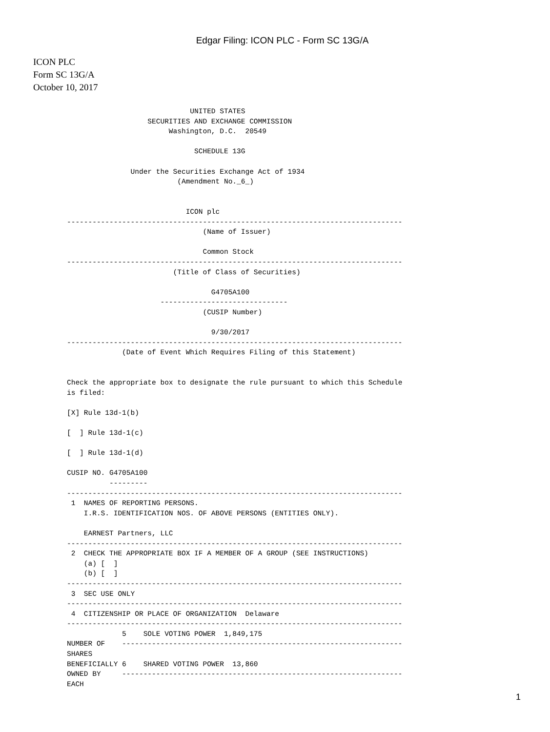Edgar Filing: ICON PLC - Form SC 13G/A
ICON PLC
Form SC 13G/A
October 10, 2017
                             UNITED STATES
                   SECURITIES AND EXCHANGE COMMISSION
                        Washington, D.C.  20549

                              SCHEDULE 13G

               Under the Securities Exchange Act of 1934
                          (Amendment No._6_)


                            ICON plc
-------------------------------------------------------------------------------
                                (Name of Issuer)

                                Common Stock
-------------------------------------------------------------------------------
                         (Title of Class of Securities)

                                  G4705A100
                      ------------------------------
                                (CUSIP Number)

                                  9/30/2017
-------------------------------------------------------------------------------
             (Date of Event Which Requires Filing of this Statement)


Check the appropriate box to designate the rule pursuant to which this Schedule
is filed:

[X] Rule 13d-1(b)

[  ] Rule 13d-1(c)

[  ] Rule 13d-1(d)

CUSIP NO. G4705A100
          ---------
-------------------------------------------------------------------------------
 1  NAMES OF REPORTING PERSONS.
    I.R.S. IDENTIFICATION NOS. OF ABOVE PERSONS (ENTITIES ONLY).

    EARNEST Partners, LLC
-------------------------------------------------------------------------------
 2  CHECK THE APPROPRIATE BOX IF A MEMBER OF A GROUP (SEE INSTRUCTIONS)
    (a) [  ]
    (b) [  ]
-------------------------------------------------------------------------------
 3  SEC USE ONLY
-------------------------------------------------------------------------------
 4  CITIZENSHIP OR PLACE OF ORGANIZATION  Delaware
-------------------------------------------------------------------------------
             5    SOLE VOTING POWER  1,849,175
NUMBER OF    ------------------------------------------------------------------
SHARES
BENEFICIALLY 6    SHARED VOTING POWER  13,860
OWNED BY     ------------------------------------------------------------------
EACH
1